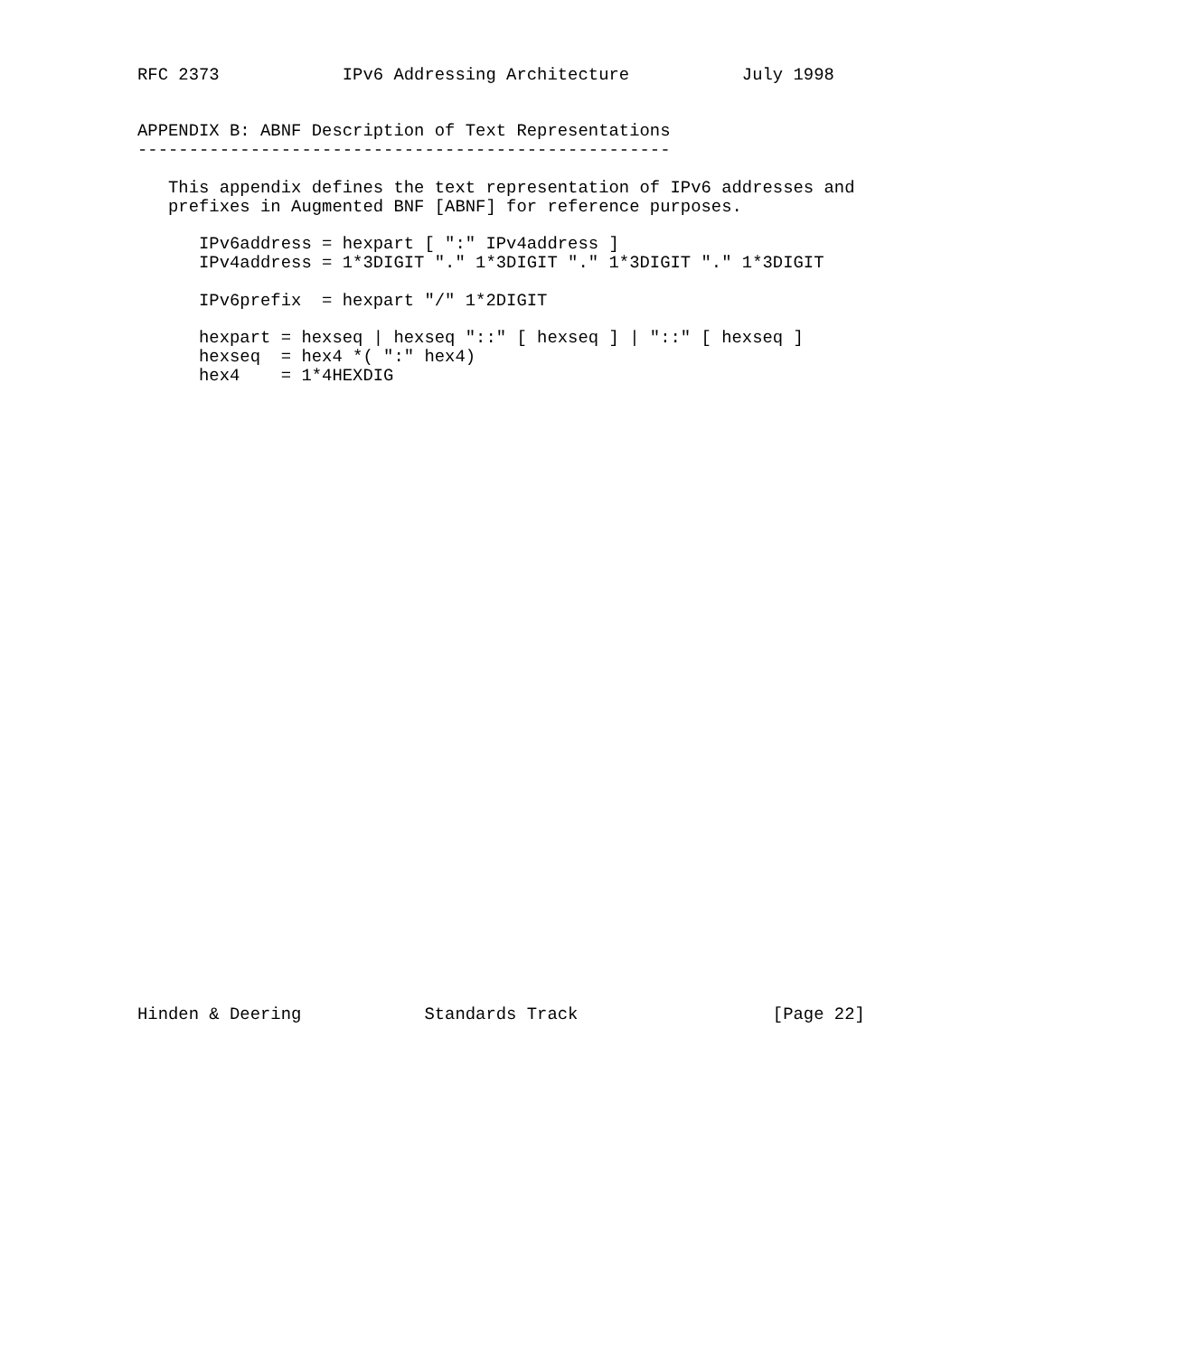RFC 2373            IPv6 Addressing Architecture           July 1998


APPENDIX B: ABNF Description of Text Representations
----------------------------------------------------

   This appendix defines the text representation of IPv6 addresses and
   prefixes in Augmented BNF [ABNF] for reference purposes.

      IPv6address = hexpart [ ":" IPv4address ]
      IPv4address = 1*3DIGIT "." 1*3DIGIT "." 1*3DIGIT "." 1*3DIGIT

      IPv6prefix  = hexpart "/" 1*2DIGIT

      hexpart = hexseq | hexseq "::" [ hexseq ] | "::" [ hexseq ]
      hexseq  = hex4 *( ":" hex4)
      hex4    = 1*4HEXDIG

































Hinden & Deering            Standards Track                   [Page 22]